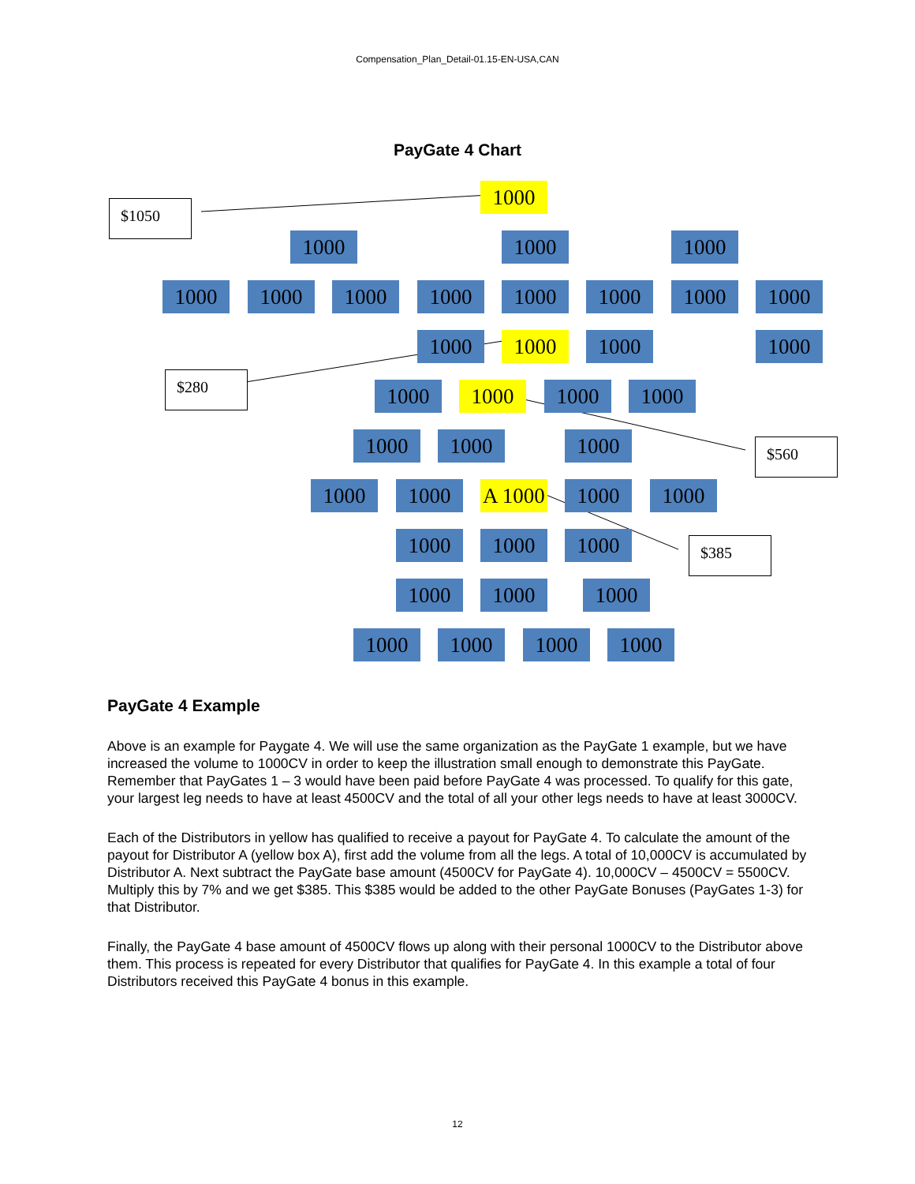Compensation_Plan_Detail-01.15-EN-USA,CAN
PayGate 4 Chart
$1050
$280
$560
$385
1000
1000 1000 1000
1000 1000 1000 1000 1000 1000 1000 1000
1000 1000 1000 1000
1000 1000 1000 1000
1000 1000 1000
1000 1000
A 1000
1000 1000
1000 1000 1000
1000 1000 1000
1000 1000 1000 1000
PayGate 4 Example
Above is an example for Paygate 4. We will use the same organization as the PayGate 1 example, but we have increased the volume to 1000CV in order to keep the illustration small enough to demonstrate this PayGate. Remember that PayGates 1 – 3 would have been paid before PayGate 4 was processed. To qualify for this gate, your largest leg needs to have at least 4500CV and the total of all your other legs needs to have at least 3000CV.
Each of the Distributors in yellow has qualified to receive a payout for PayGate 4. To calculate the amount of the payout for Distributor A (yellow box A), first add the volume from all the legs. A total of 10,000CV is accumulated by Distributor A. Next subtract the PayGate base amount (4500CV for PayGate 4). 10,000CV – 4500CV = 5500CV. Multiply this by 7% and we get $385. This $385 would be added to the other PayGate Bonuses (PayGates 1-3) for that Distributor.
Finally, the PayGate 4 base amount of 4500CV flows up along with their personal 1000CV to the Distributor above them. This process is repeated for every Distributor that qualifies for PayGate 4. In this example a total of four Distributors received this PayGate 4 bonus in this example.
12